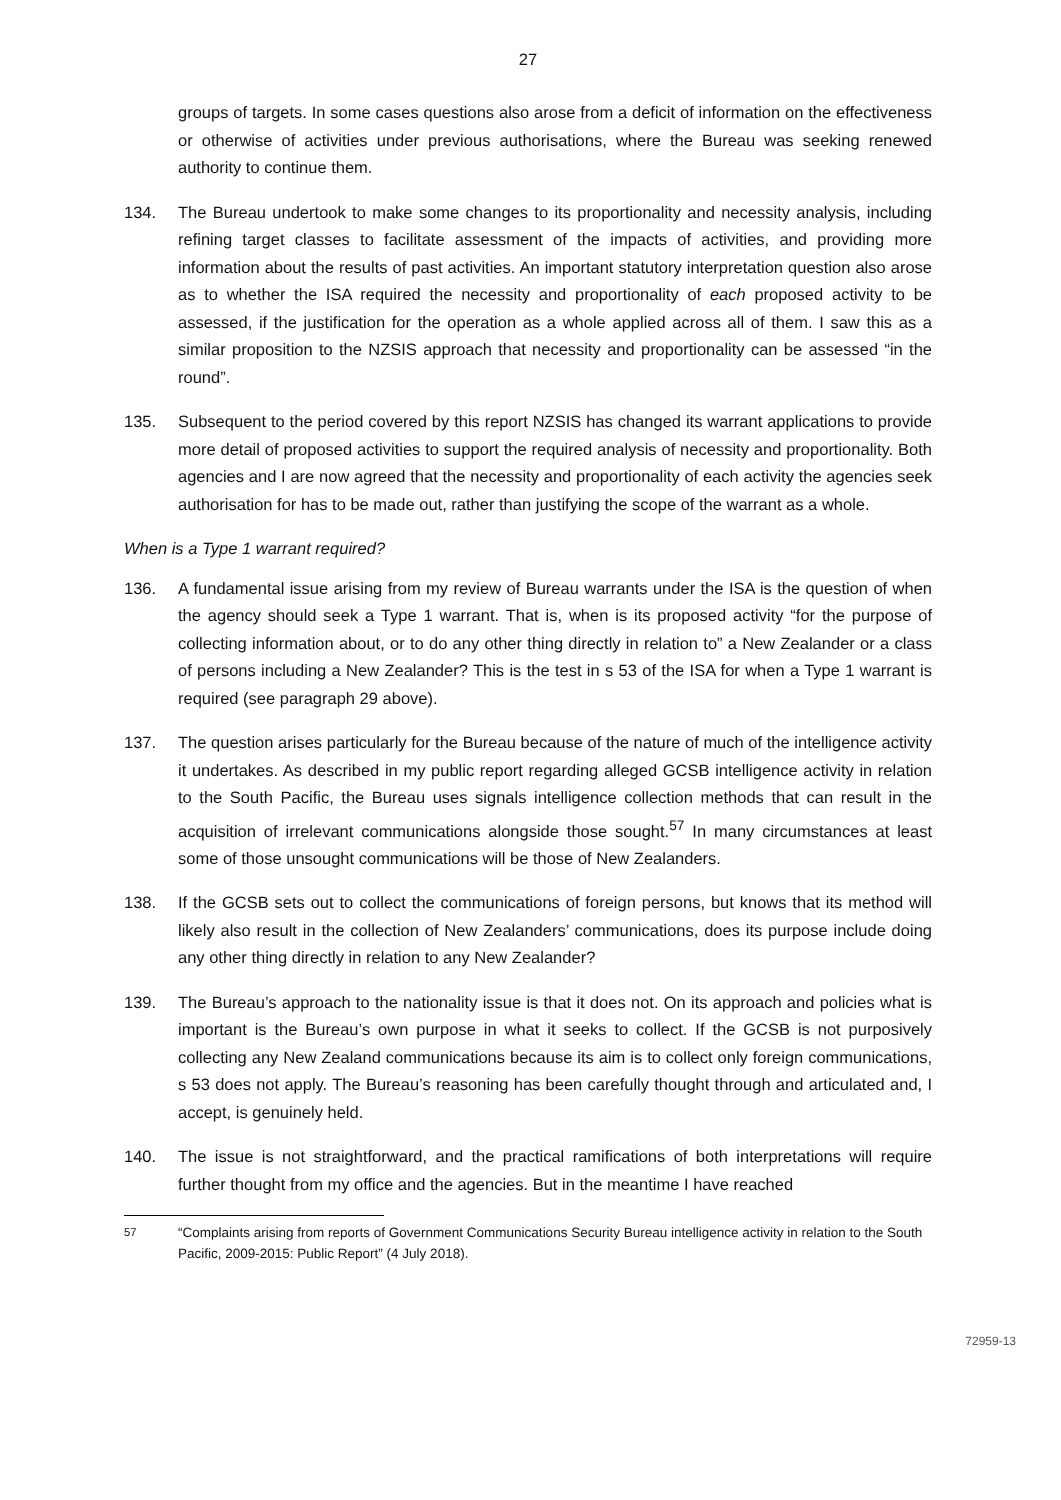27
groups of targets. In some cases questions also arose from a deficit of information on the effectiveness or otherwise of activities under previous authorisations, where the Bureau was seeking renewed authority to continue them.
134. The Bureau undertook to make some changes to its proportionality and necessity analysis, including refining target classes to facilitate assessment of the impacts of activities, and providing more information about the results of past activities. An important statutory interpretation question also arose as to whether the ISA required the necessity and proportionality of each proposed activity to be assessed, if the justification for the operation as a whole applied across all of them. I saw this as a similar proposition to the NZSIS approach that necessity and proportionality can be assessed “in the round”.
135. Subsequent to the period covered by this report NZSIS has changed its warrant applications to provide more detail of proposed activities to support the required analysis of necessity and proportionality. Both agencies and I are now agreed that the necessity and proportionality of each activity the agencies seek authorisation for has to be made out, rather than justifying the scope of the warrant as a whole.
When is a Type 1 warrant required?
136. A fundamental issue arising from my review of Bureau warrants under the ISA is the question of when the agency should seek a Type 1 warrant. That is, when is its proposed activity “for the purpose of collecting information about, or to do any other thing directly in relation to” a New Zealander or a class of persons including a New Zealander? This is the test in s 53 of the ISA for when a Type 1 warrant is required (see paragraph 29 above).
137. The question arises particularly for the Bureau because of the nature of much of the intelligence activity it undertakes. As described in my public report regarding alleged GCSB intelligence activity in relation to the South Pacific, the Bureau uses signals intelligence collection methods that can result in the acquisition of irrelevant communications alongside those sought.<sup>57</sup> In many circumstances at least some of those unsought communications will be those of New Zealanders.
138. If the GCSB sets out to collect the communications of foreign persons, but knows that its method will likely also result in the collection of New Zealanders’ communications, does its purpose include doing any other thing directly in relation to any New Zealander?
139. The Bureau’s approach to the nationality issue is that it does not. On its approach and policies what is important is the Bureau’s own purpose in what it seeks to collect. If the GCSB is not purposively collecting any New Zealand communications because its aim is to collect only foreign communications, s 53 does not apply. The Bureau’s reasoning has been carefully thought through and articulated and, I accept, is genuinely held.
140. The issue is not straightforward, and the practical ramifications of both interpretations will require further thought from my office and the agencies. But in the meantime I have reached
<sup>57</sup> “Complaints arising from reports of Government Communications Security Bureau intelligence activity in relation to the South Pacific, 2009-2015: Public Report” (4 July 2018).
72959-13